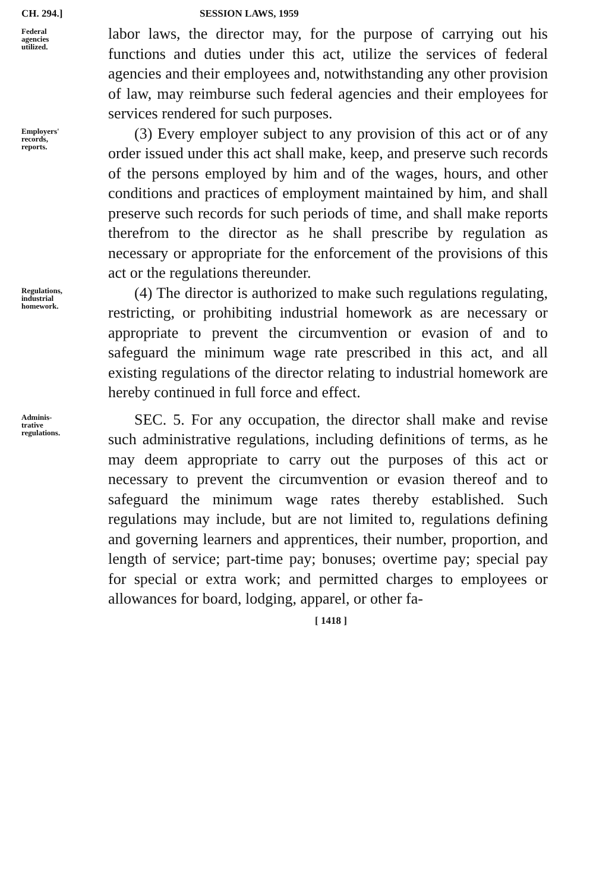CH. 294.] SESSION LAWS, 1959
Federal
agencies
utilized.
labor laws, the director may, for the purpose of carrying out his functions and duties under this act, utilize the services of federal agencies and their employees and, notwithstanding any other provision of law, may reimburse such federal agencies and their employees for services rendered for such purposes.
Employers'
records,
reports.
(3) Every employer subject to any provision of this act or of any order issued under this act shall make, keep, and preserve such records of the persons employed by him and of the wages, hours, and other conditions and practices of employment maintained by him, and shall preserve such records for such periods of time, and shall make reports therefrom to the director as he shall prescribe by regulation as necessary or appropriate for the enforcement of the provisions of this act or the regulations thereunder.
Regulations,
industrial
homework.
(4) The director is authorized to make such regulations regulating, restricting, or prohibiting industrial homework as are necessary or appropriate to prevent the circumvention or evasion of and to safeguard the minimum wage rate prescribed in this act, and all existing regulations of the director relating to industrial homework are hereby continued in full force and effect.
Adminis-
trative
regulations.
SEC. 5. For any occupation, the director shall make and revise such administrative regulations, including definitions of terms, as he may deem appropriate to carry out the purposes of this act or necessary to prevent the circumvention or evasion thereof and to safeguard the minimum wage rates thereby established. Such regulations may include, but are not limited to, regulations defining and governing learners and apprentices, their number, proportion, and length of service; part-time pay; bonuses; overtime pay; special pay for special or extra work; and permitted charges to employees or allowances for board, lodging, apparel, or other fa-
[ 1418 ]